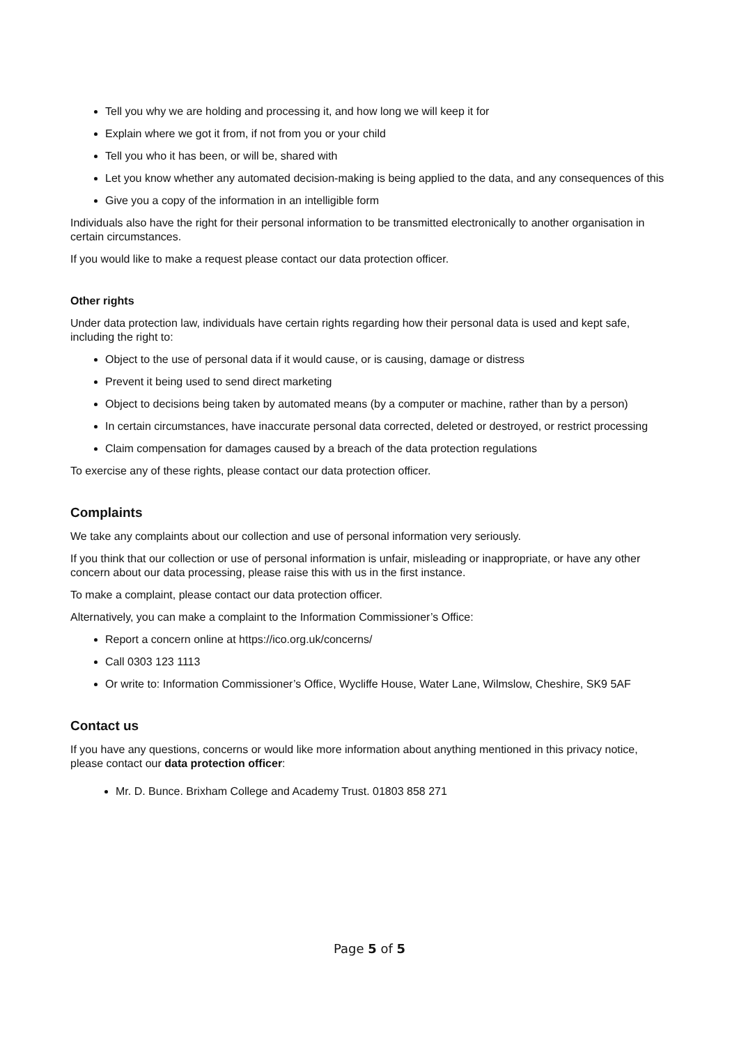Tell you why we are holding and processing it, and how long we will keep it for
Explain where we got it from, if not from you or your child
Tell you who it has been, or will be, shared with
Let you know whether any automated decision-making is being applied to the data, and any consequences of this
Give you a copy of the information in an intelligible form
Individuals also have the right for their personal information to be transmitted electronically to another organisation in certain circumstances.
If you would like to make a request please contact our data protection officer.
Other rights
Under data protection law, individuals have certain rights regarding how their personal data is used and kept safe, including the right to:
Object to the use of personal data if it would cause, or is causing, damage or distress
Prevent it being used to send direct marketing
Object to decisions being taken by automated means (by a computer or machine, rather than by a person)
In certain circumstances, have inaccurate personal data corrected, deleted or destroyed, or restrict processing
Claim compensation for damages caused by a breach of the data protection regulations
To exercise any of these rights, please contact our data protection officer.
Complaints
We take any complaints about our collection and use of personal information very seriously.
If you think that our collection or use of personal information is unfair, misleading or inappropriate, or have any other concern about our data processing, please raise this with us in the first instance.
To make a complaint, please contact our data protection officer.
Alternatively, you can make a complaint to the Information Commissioner’s Office:
Report a concern online at https://ico.org.uk/concerns/
Call 0303 123 1113
Or write to: Information Commissioner’s Office, Wycliffe House, Water Lane, Wilmslow, Cheshire, SK9 5AF
Contact us
If you have any questions, concerns or would like more information about anything mentioned in this privacy notice, please contact our data protection officer:
Mr. D. Bunce. Brixham College and Academy Trust. 01803 858 271
Page 5 of 5